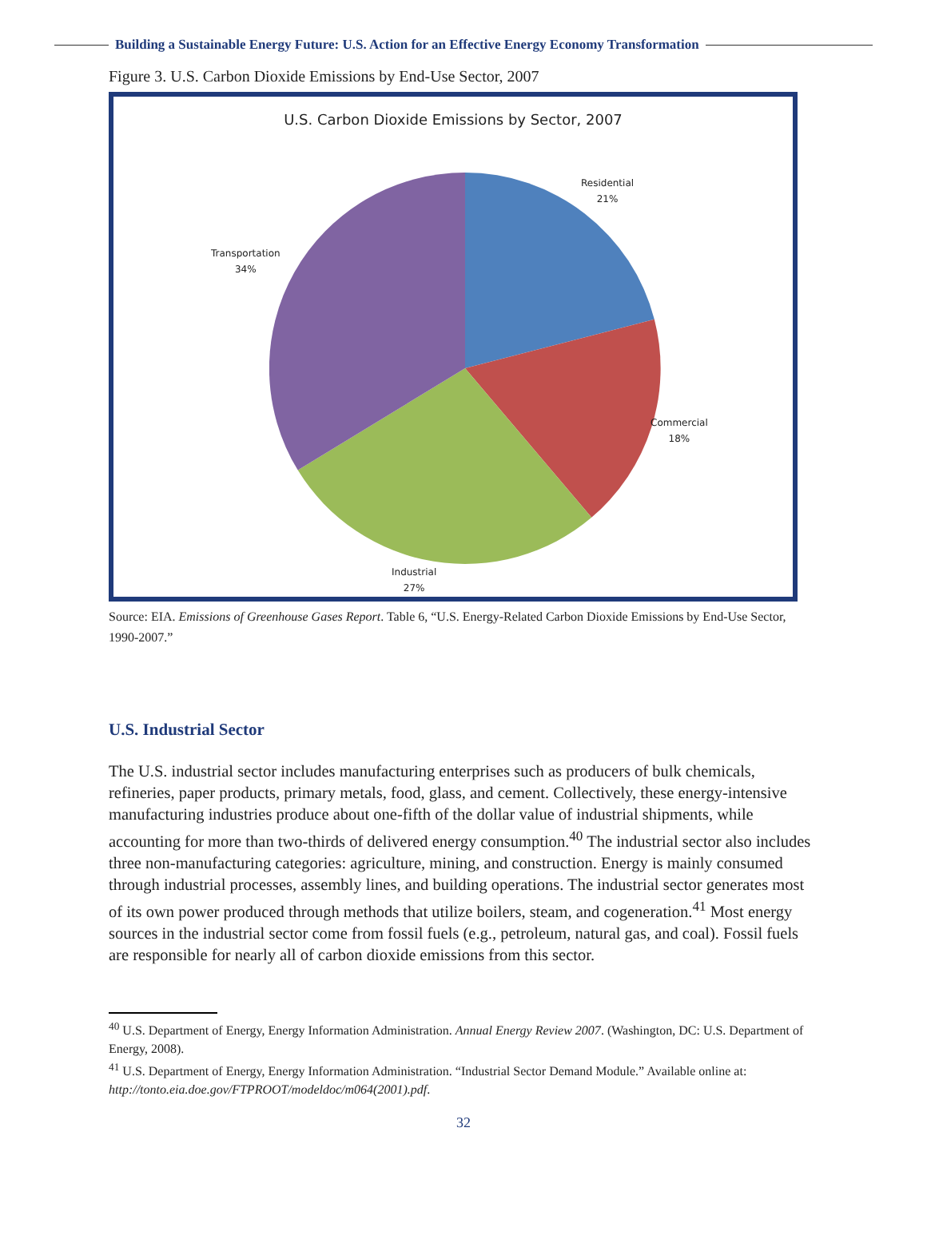Building a Sustainable Energy Future: U.S. Action for an Effective Energy Economy Transformation
Figure 3. U.S. Carbon Dioxide Emissions by End-Use Sector, 2007
U.S. Carbon Dioxide Emissions by Sector, 2007
Residential
21%
Commercial
18%
Industrial
27%
Transportation
34%
Source: EIA. Emissions of Greenhouse Gases Report. Table 6, “U.S. Energy-Related Carbon Dioxide Emissions by End-Use Sector, 1990-2007.”
U.S. Industrial Sector
The U.S. industrial sector includes manufacturing enterprises such as producers of bulk chemicals, refineries, paper products, primary metals, food, glass, and cement. Collectively, these energy-intensive manufacturing industries produce about one-fifth of the dollar value of industrial shipments, while accounting for more than two-thirds of delivered energy consumption.<sup>40</sup> The industrial sector also includes three non-manufacturing categories: agriculture, mining, and construction. Energy is mainly consumed through industrial processes, assembly lines, and building operations. The industrial sector generates most of its own power produced through methods that utilize boilers, steam, and cogeneration.<sup>41</sup> Most energy sources in the industrial sector come from fossil fuels (e.g., petroleum, natural gas, and coal). Fossil fuels are responsible for nearly all of carbon dioxide emissions from this sector.
<sup>40</sup> U.S. Department of Energy, Energy Information Administration. Annual Energy Review 2007. (Washington, DC: U.S. Department of Energy, 2008).
<sup>41</sup> U.S. Department of Energy, Energy Information Administration. “Industrial Sector Demand Module.” Available online at: http://tonto.eia.doe.gov/FTPROOT/modeldoc/m064(2001).pdf.
32